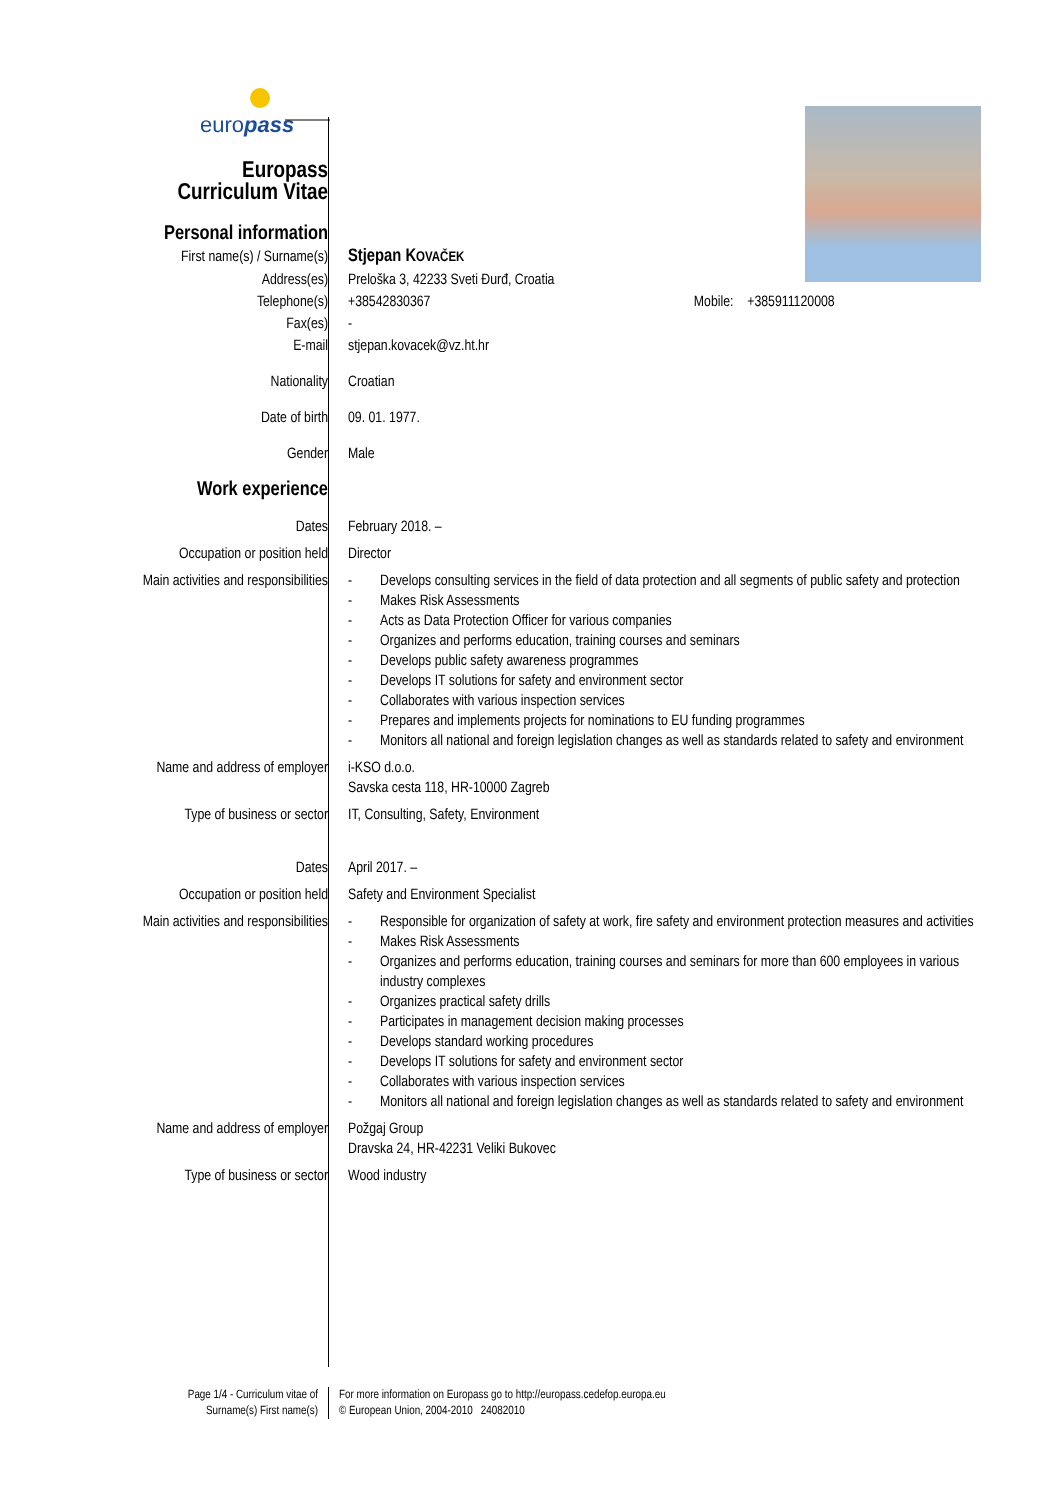europass
| Europass Curriculum Vitae | |
| Personal information | |
| First name(s) / Surname(s) | Stjepan K OVAČEK |
| Address(es) | Preloška 3, 42233 Sveti Đurđ, Croatia |
| Telephone(s) | +38542830367 Mobile: +385911120008 |
| Fax(es) | - |
| E-mail | stjepan.kovacek@vz.ht.hr |
| Nationality | Croatian |
| Date of birth | 09. 01. 1977. |
| Gender | Male |
| Work experience | |
| Dates | February 2018. – |
| Occupation or position held | Director |
| Main activities and responsibilities | - Develops consulting services in the field of data protection and all segments of public safety and protection - Makes Risk Assessments - Acts as Data Protection Officer for various companies - Organizes and performs education, training courses and seminars - Develops public safety awareness programmes - Develops IT solutions for safety and environment sector - Collaborates with various inspection services - Prepares and implements projects for nominations to EU funding programmes - Monitors all national and foreign legislation changes as well as standards related to safety and environment |
| Name and address of employer | i-KSO d.o.o. Savska cesta 118, HR-10000 Zagreb |
| Type of business or sector | IT, Consulting, Safety, Environment |
| Dates | April 2017. – |
| Occupation or position held | Safety and Environment Specialist |
| Main activities and responsibilities | - Responsible for organization of safety at work, fire safety and environment protection measures and activities - Makes Risk Assessments - Organizes and performs education, training courses and seminars for more than 600 employees in various industry complexes - Organizes practical safety drills - Participates in management decision making processes - Develops standard working procedures - Develops IT solutions for safety and environment sector - Collaborates with various inspection services - Monitors all national and foreign legislation changes as well as standards related to safety and environment |
| Name and address of employer | Požgaj Group Dravska 24, HR-42231 Veliki Bukovec |
| Type of business or sector | Wood industry |
Page 1/4 - Curriculum vitae of
Surname(s) First name(s)
For more information on Europass go to http://europass.cedefop.europa.eu
© European Union, 2004-2010 24082010